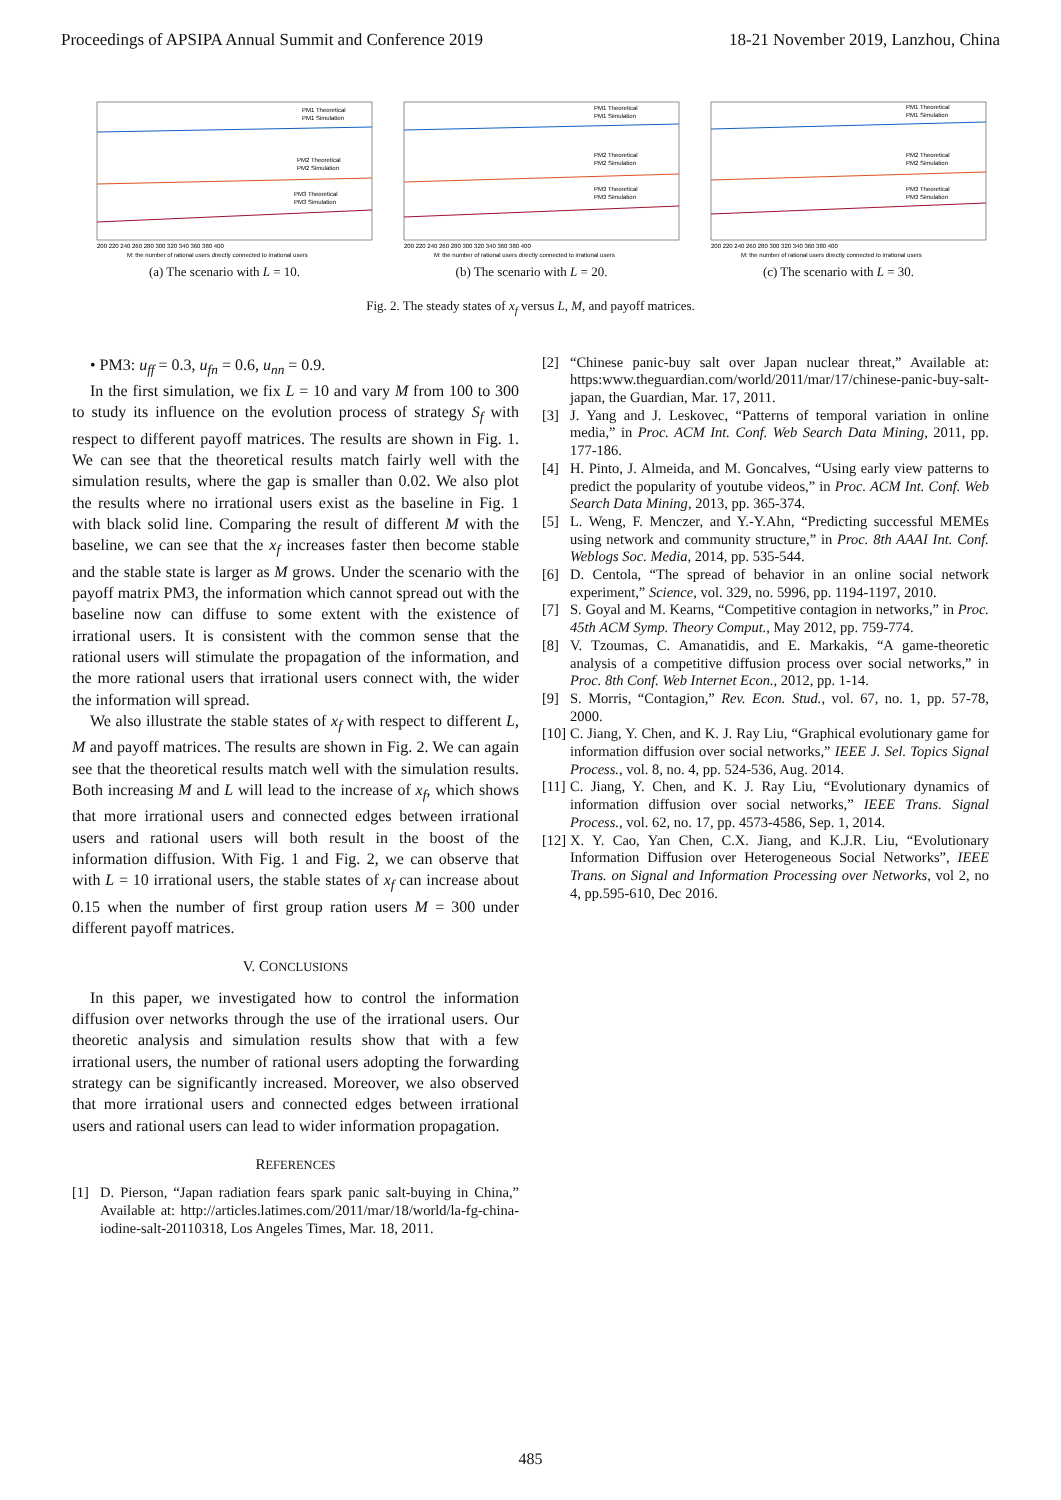Proceedings of APSIPA Annual Summit and Conference 2019 18-21 November 2019, Lanzhou, China
PM1 Theoretical
PM1 Simulation
PM2 Theoretical
PM2 Simulation
PM3 Theoretical
PM3 Simulation
200 220 240 260 280 300 320 340 360 380 400
M: the number of rational users directly connected to irrational users
(a) The scenario with L = 10.
PM1 Theoretical
PM1 Simulation
PM2 Theoretical
PM2 Simulation
PM3 Theoretical
PM3 Simulation
200 220 240 260 280 300 320 340 360 380 400
M: the number of rational users directly connected to irrational users
(b) The scenario with L = 20.
PM1 Theoretical
PM1 Simulation
PM2 Theoretical
PM2 Simulation
PM3 Theoretical
PM3 Simulation
200 220 240 260 280 300 320 340 360 380 400
M: the number of rational users directly connected to irrational users
(c) The scenario with L = 30.
Fig. 2. The steady states of x<sub>f</sub> versus L, M, and payoff matrices.
• PM3: u<sub>ff</sub> = 0.3, u<sub>fn</sub> = 0.6, u<sub>nn</sub> = 0.9.
In the first simulation, we fix L = 10 and vary M from 100 to 300 to study its influence on the evolution process of strategy S<sub>f</sub> with respect to different payoff matrices. The results are shown in Fig. 1. We can see that the theoretical results match fairly well with the simulation results, where the gap is smaller than 0.02. We also plot the results where no irrational users exist as the baseline in Fig. 1 with black solid line. Comparing the result of different M with the baseline, we can see that the x<sub>f</sub> increases faster then become stable and the stable state is larger as M grows. Under the scenario with the payoff matrix PM3, the information which cannot spread out with the baseline now can diffuse to some extent with the existence of irrational users. It is consistent with the common sense that the rational users will stimulate the propagation of the information, and the more rational users that irrational users connect with, the wider the information will spread.
We also illustrate the stable states of x<sub>f</sub> with respect to different L, M and payoff matrices. The results are shown in Fig. 2. We can again see that the theoretical results match well with the simulation results. Both increasing M and L will lead to the increase of x<sub>f</sub>, which shows that more irrational users and connected edges between irrational users and rational users will both result in the boost of the information diffusion. With Fig. 1 and Fig. 2, we can observe that with L = 10 irrational users, the stable states of x<sub>f</sub> can increase about 0.15 when the number of first group ration users M = 300 under different payoff matrices.
V. CONCLUSIONS
In this paper, we investigated how to control the information diffusion over networks through the use of the irrational users. Our theoretic analysis and simulation results show that with a few irrational users, the number of rational users adopting the forwarding strategy can be significantly increased. Moreover, we also observed that more irrational users and connected edges between irrational users and rational users can lead to wider information propagation.
REFERENCES
[1] D. Pierson, “Japan radiation fears spark panic salt-buying in China,” Available at: http://articles.latimes.com/2011/mar/18/world/la-fg-china-iodine-salt-20110318, Los Angeles Times, Mar. 18, 2011.
[2] “Chinese panic-buy salt over Japan nuclear threat,” Available at: https:www.theguardian.com/world/2011/mar/17/chinese-panic-buy-salt-japan, the Guardian, Mar. 17, 2011.
[3] J. Yang and J. Leskovec, “Patterns of temporal variation in online media,” in Proc. ACM Int. Conf. Web Search Data Mining, 2011, pp. 177-186.
[4] H. Pinto, J. Almeida, and M. Goncalves, “Using early view patterns to predict the popularity of youtube videos,” in Proc. ACM Int. Conf. Web Search Data Mining, 2013, pp. 365-374.
[5] L. Weng, F. Menczer, and Y.-Y.Ahn, “Predicting successful MEMEs using network and community structure,” in Proc. 8th AAAI Int. Conf. Weblogs Soc. Media, 2014, pp. 535-544.
[6] D. Centola, “The spread of behavior in an online social network experiment,” Science, vol. 329, no. 5996, pp. 1194-1197, 2010.
[7] S. Goyal and M. Kearns, “Competitive contagion in networks,” in Proc. 45th ACM Symp. Theory Comput., May 2012, pp. 759-774.
[8] V. Tzoumas, C. Amanatidis, and E. Markakis, “A game-theoretic analysis of a competitive diffusion process over social networks,” in Proc. 8th Conf. Web Internet Econ., 2012, pp. 1-14.
[9] S. Morris, “Contagion,” Rev. Econ. Stud., vol. 67, no. 1, pp. 57-78, 2000.
[10] C. Jiang, Y. Chen, and K. J. Ray Liu, “Graphical evolutionary game for information diffusion over social networks,” IEEE J. Sel. Topics Signal Process., vol. 8, no. 4, pp. 524-536, Aug. 2014.
[11] C. Jiang, Y. Chen, and K. J. Ray Liu, “Evolutionary dynamics of information diffusion over social networks,” IEEE Trans. Signal Process., vol. 62, no. 17, pp. 4573-4586, Sep. 1, 2014.
[12] X. Y. Cao, Yan Chen, C.X. Jiang, and K.J.R. Liu, “Evolutionary Information Diffusion over Heterogeneous Social Networks”, IEEE Trans. on Signal and Information Processing over Networks, vol 2, no 4, pp.595-610, Dec 2016.
485